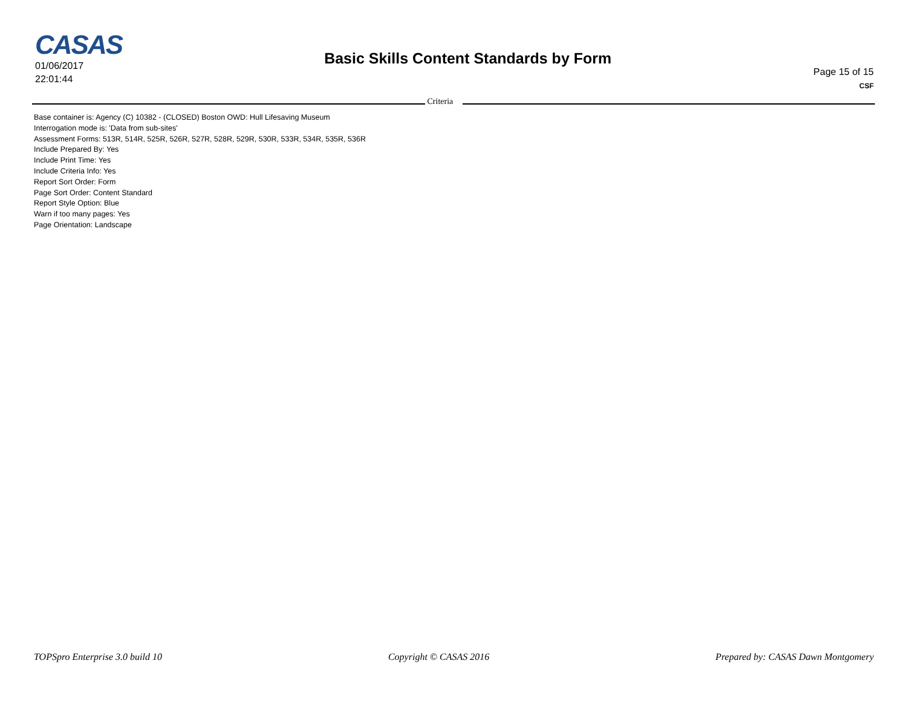CASAS
01/06/2017
22:01:44
Basic Skills Content Standards by Form
Page 15 of 15
CSF
Criteria
Base container is: Agency (C) 10382 - (CLOSED) Boston OWD: Hull Lifesaving Museum
Interrogation mode is: 'Data from sub-sites'
Assessment Forms: 513R, 514R, 525R, 526R, 527R, 528R, 529R, 530R, 533R, 534R, 535R, 536R
Include Prepared By: Yes
Include Print Time: Yes
Include Criteria Info: Yes
Report Sort Order: Form
Page Sort Order: Content Standard
Report Style Option: Blue
Warn if too many pages: Yes
Page Orientation: Landscape
TOPSpro Enterprise 3.0 build 10 Copyright © CASAS 2016 Prepared by: CASAS Dawn Montgomery